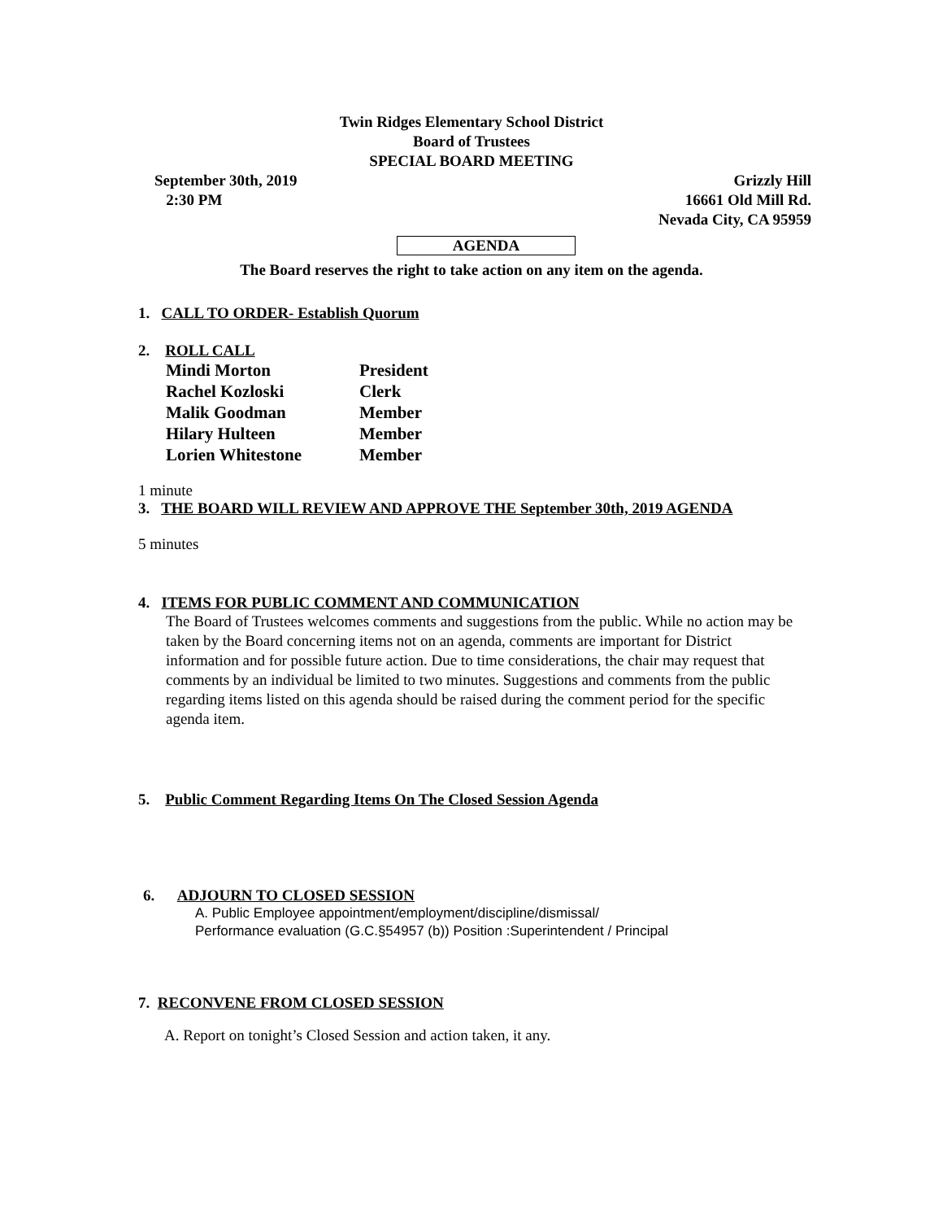Twin Ridges Elementary School District
Board of Trustees
SPECIAL BOARD MEETING
September 30th, 2019
2:30 PM Grizzly Hill
16661 Old Mill Rd.
Nevada City, CA 95959
AGENDA
The Board reserves the right to take action on any item on the agenda.
1. CALL TO ORDER- Establish Quorum
2. ROLL CALL
| Mindi Morton | President |
| Rachel Kozloski | Clerk |
| Malik Goodman | Member |
| Hilary Hulteen | Member |
| Lorien Whitestone | Member |
1 minute
3. THE BOARD WILL REVIEW AND APPROVE THE September 30th, 2019 AGENDA
5 minutes
4. ITEMS FOR PUBLIC COMMENT AND COMMUNICATION
The Board of Trustees welcomes comments and suggestions from the public. While no action may be taken by the Board concerning items not on an agenda, comments are important for District information and for possible future action. Due to time considerations, the chair may request that comments by an individual be limited to two minutes. Suggestions and comments from the public regarding items listed on this agenda should be raised during the comment period for the specific agenda item.
5. Public Comment Regarding Items On The Closed Session Agenda
6. ADJOURN TO CLOSED SESSION
A. Public Employee appointment/employment/discipline/dismissal/
Performance evaluation (G.C.§54957 (b)) Position :Superintendent / Principal
7. RECONVENE FROM CLOSED SESSION
A. Report on tonight’s Closed Session and action taken, it any.